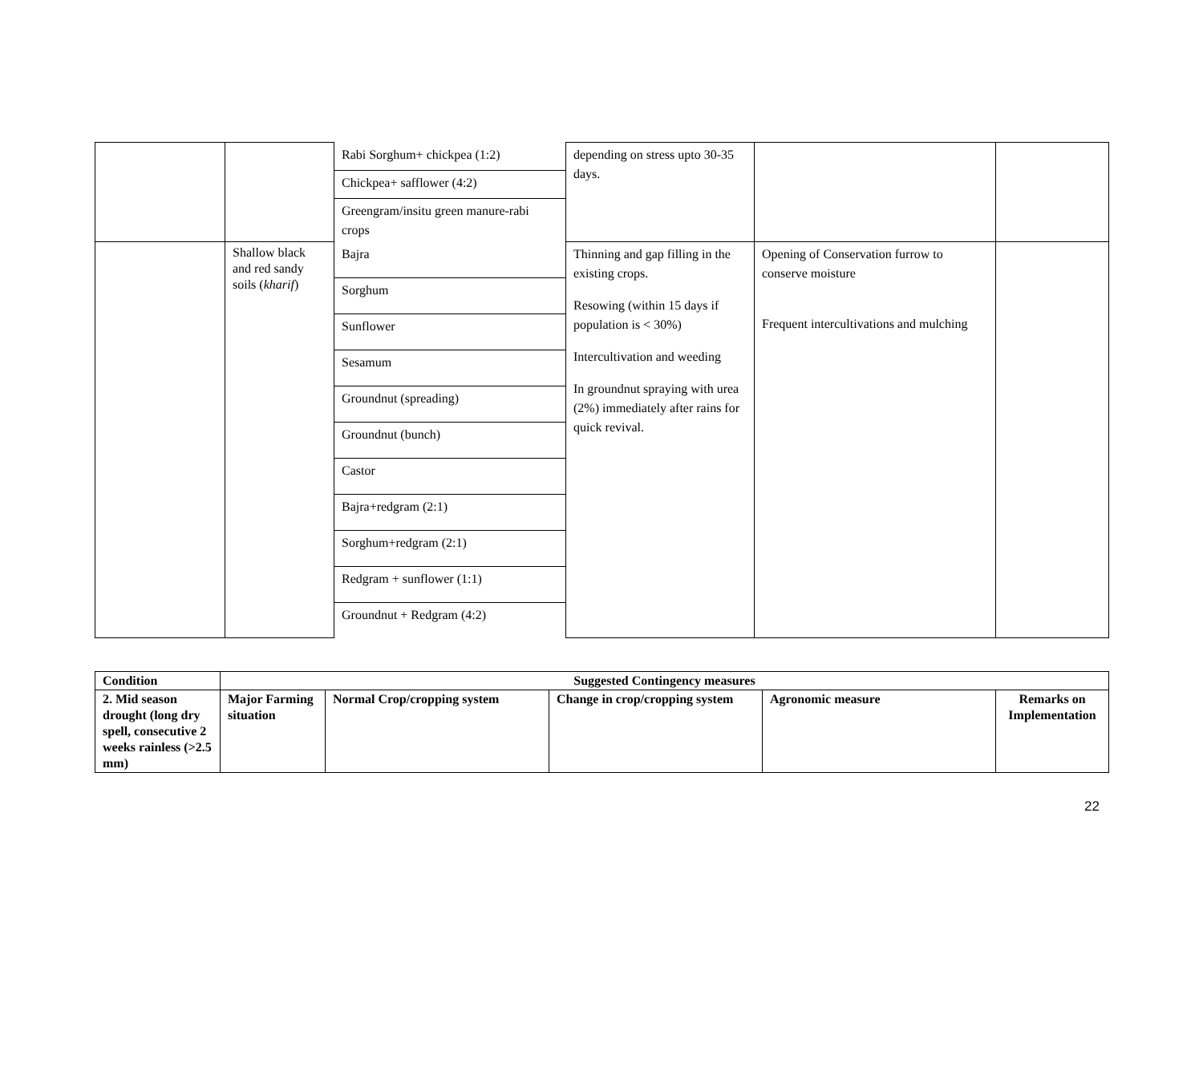| | | / Rabi Sorghum+ chickpea (1:2) / / Chickpea+ safflower (4:2) / / Greengram/insitu green manure-rabi crops / | depending on stress upto 30-35 days. | | |
| | Shallow black and red sandy soils ( kharif ) | / Bajra / / Sorghum / / Sunflower / / Sesamum / / Groundnut (spreading) / / Groundnut (bunch) / / Castor / / Bajra+redgram (2:1) / / Sorghum+redgram (2:1) / / Redgram + sunflower (1:1) / / Groundnut + Redgram (4:2) / | Thinning and gap filling in the existing crops. Resowing (within 15 days if population is < 30%) Intercultivation and weeding In groundnut spraying with urea (2%) immediately after rains for quick revival. | Opening of Conservation furrow to conserve moisture Frequent intercultivations and mulching | |
| Condition | Suggested Contingency measures | | | | |
| --- | --- | --- | --- | --- | --- |
| 2. Mid season drought (long dry spell, consecutive 2 weeks rainless (>2.5 mm) | Major Farming situation | Normal Crop/cropping system | Change in crop/cropping system | Agronomic measure | Remarks on Implementation |
22